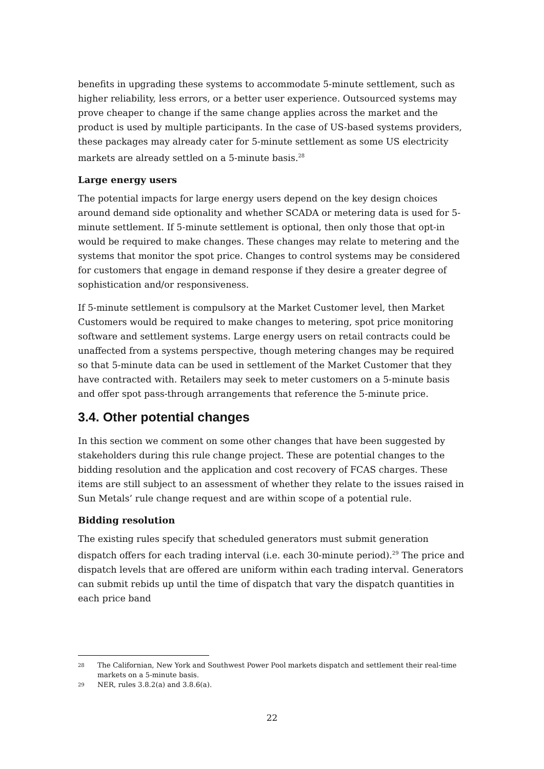benefits in upgrading these systems to accommodate 5-minute settlement, such as higher reliability, less errors, or a better user experience. Outsourced systems may prove cheaper to change if the same change applies across the market and the product is used by multiple participants. In the case of US-based systems providers, these packages may already cater for 5-minute settlement as some US electricity markets are already settled on a 5-minute basis.<sup>28</sup>
Large energy users
The potential impacts for large energy users depend on the key design choices around demand side optionality and whether SCADA or metering data is used for 5-minute settlement. If 5-minute settlement is optional, then only those that opt-in would be required to make changes. These changes may relate to metering and the systems that monitor the spot price. Changes to control systems may be considered for customers that engage in demand response if they desire a greater degree of sophistication and/or responsiveness.
If 5-minute settlement is compulsory at the Market Customer level, then Market Customers would be required to make changes to metering, spot price monitoring software and settlement systems. Large energy users on retail contracts could be unaffected from a systems perspective, though metering changes may be required so that 5-minute data can be used in settlement of the Market Customer that they have contracted with. Retailers may seek to meter customers on a 5-minute basis and offer spot pass-through arrangements that reference the 5-minute price.
3.4. Other potential changes
In this section we comment on some other changes that have been suggested by stakeholders during this rule change project. These are potential changes to the bidding resolution and the application and cost recovery of FCAS charges. These items are still subject to an assessment of whether they relate to the issues raised in Sun Metals’ rule change request and are within scope of a potential rule.
Bidding resolution
The existing rules specify that scheduled generators must submit generation dispatch offers for each trading interval (i.e. each 30-minute period).<sup>29</sup> The price and dispatch levels that are offered are uniform within each trading interval. Generators can submit rebids up until the time of dispatch that vary the dispatch quantities in each price band
28 The Californian, New York and Southwest Power Pool markets dispatch and settlement their real-time markets on a 5-minute basis.
29 NER, rules 3.8.2(a) and 3.8.6(a).
22